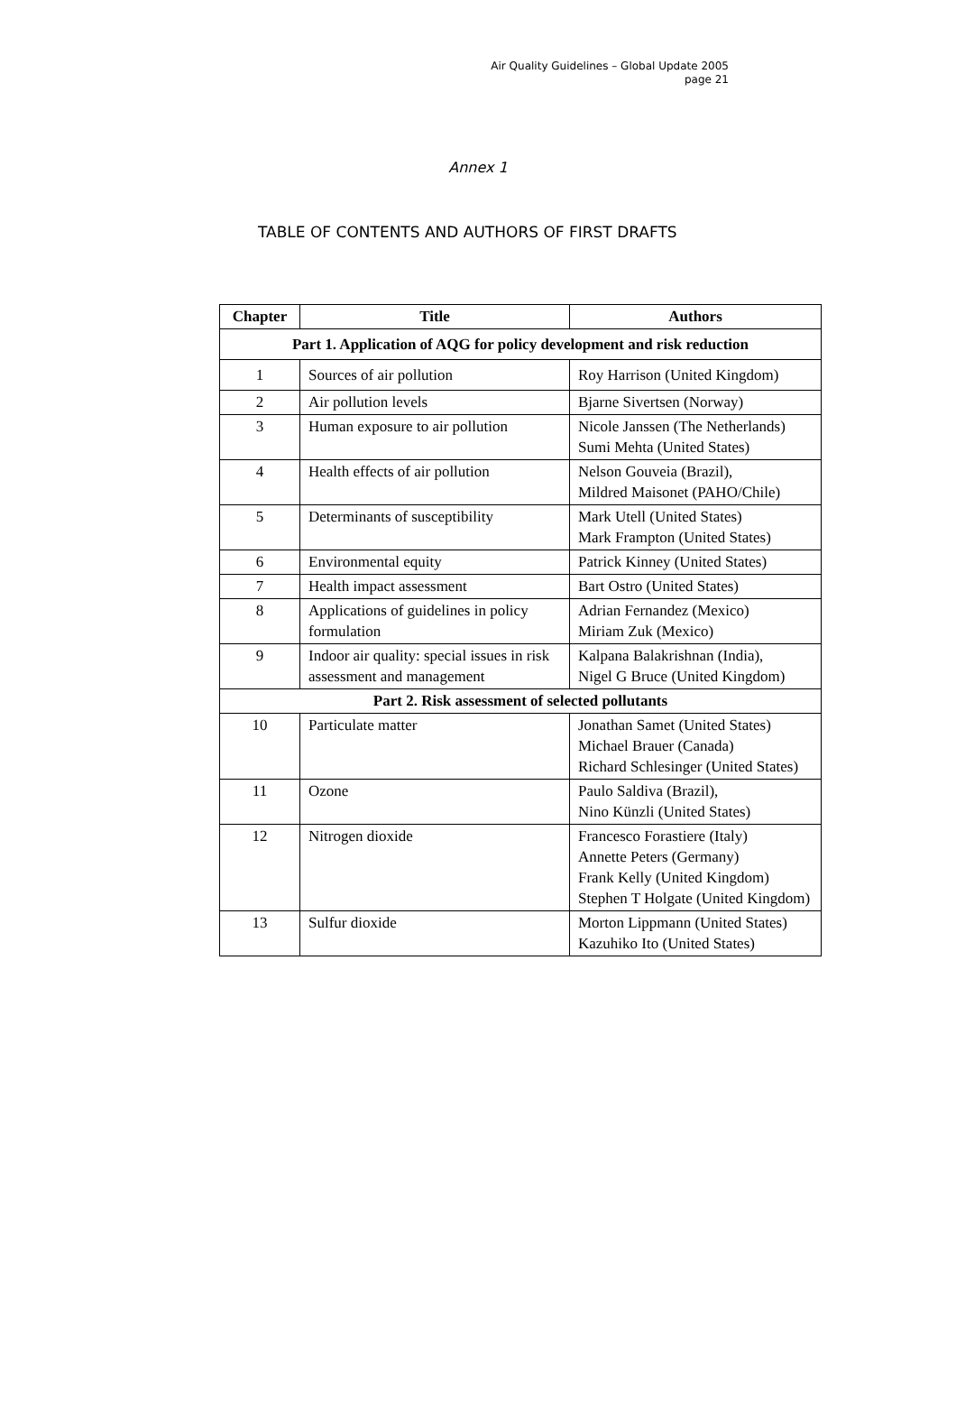Air Quality Guidelines – Global Update 2005
page 21
Annex 1
TABLE OF CONTENTS AND AUTHORS OF FIRST DRAFTS
| Chapter | Title | Authors |
| --- | --- | --- |
| Part 1. Application of AQG for policy development and risk reduction | | |
| 1 | Sources of air pollution | Roy Harrison (United Kingdom) |
| 2 | Air pollution levels | Bjarne Sivertsen (Norway) |
| 3 | Human exposure to air pollution | Nicole Janssen (The Netherlands) Sumi Mehta (United States) |
| 4 | Health effects of air pollution | Nelson Gouveia (Brazil), Mildred Maisonet (PAHO/Chile) |
| 5 | Determinants of susceptibility | Mark Utell (United States) Mark Frampton (United States) |
| 6 | Environmental equity | Patrick Kinney (United States) |
| 7 | Health impact assessment | Bart Ostro (United States) |
| 8 | Applications of guidelines in policy formulation | Adrian Fernandez (Mexico) Miriam Zuk (Mexico) |
| 9 | Indoor air quality: special issues in risk assessment and management | Kalpana Balakrishnan (India), Nigel G Bruce (United Kingdom) |
| Part 2. Risk assessment of selected pollutants | | |
| 10 | Particulate matter | Jonathan Samet (United States) Michael Brauer (Canada) Richard Schlesinger (United States) |
| 11 | Ozone | Paulo Saldiva (Brazil), Nino Künzli (United States) |
| 12 | Nitrogen dioxide | Francesco Forastiere (Italy) Annette Peters (Germany) Frank Kelly (United Kingdom) Stephen T Holgate (United Kingdom) |
| 13 | Sulfur dioxide | Morton Lippmann (United States) Kazuhiko Ito (United States) |